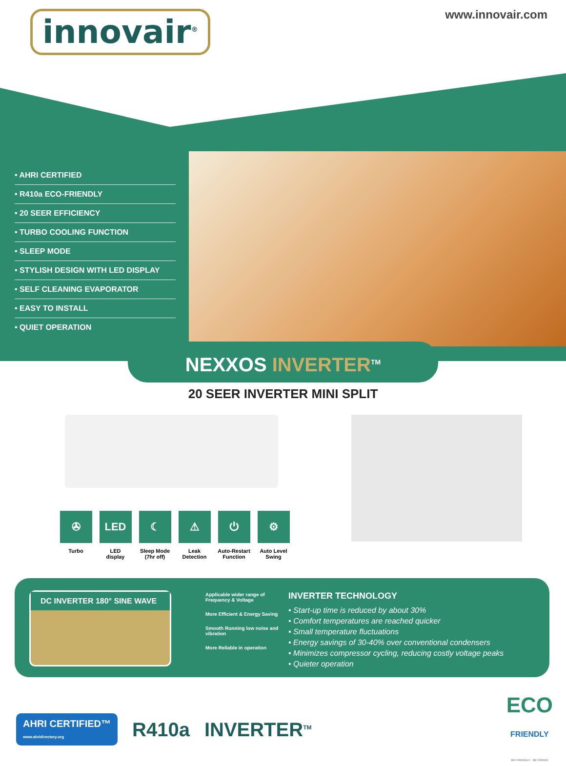innovair<sup>®</sup>
www.innovair.com
• AHRI CERTIFIED
• R410a ECO-FRIENDLY
• 20 SEER EFFICIENCY
• TURBO COOLING FUNCTION
• SLEEP MODE
• STYLISH DESIGN WITH LED DISPLAY
• SELF CLEANING EVAPORATOR
• EASY TO INSTALL
• QUIET OPERATION
NEXXOS INVERTER<sup>TM</sup>
20 SEER INVERTER MINI SPLIT
✇
Turbo
LED
LED
display
☾
Sleep Mode
(7hr off)
⚠
Leak
Detection
⏻
Auto-Restart
Function
⚙
Auto Level
Swing
DC INVERTER 180° SINE WAVE
Applicable wider range of Frequency & Voltage
More Efficient & Energy Saving
Smooth Running low noise and vibration
More Reliable in operation
INVERTER TECHNOLOGY
• Start-up time is reduced by about 30%
• Comfort temperatures are reached quicker
• Small temperature fluctuations
• Energy savings of 30-40% over conventional condensers
• Minimizes compressor cycling, reducing costly voltage peaks
• Quieter operation
AHRI CERTIFIED™
www.ahridirectory.org
R410a INVERTER<sup>TM</sup>
ECO
FRIENDLY
BE FRIENDLY · BE GREEN